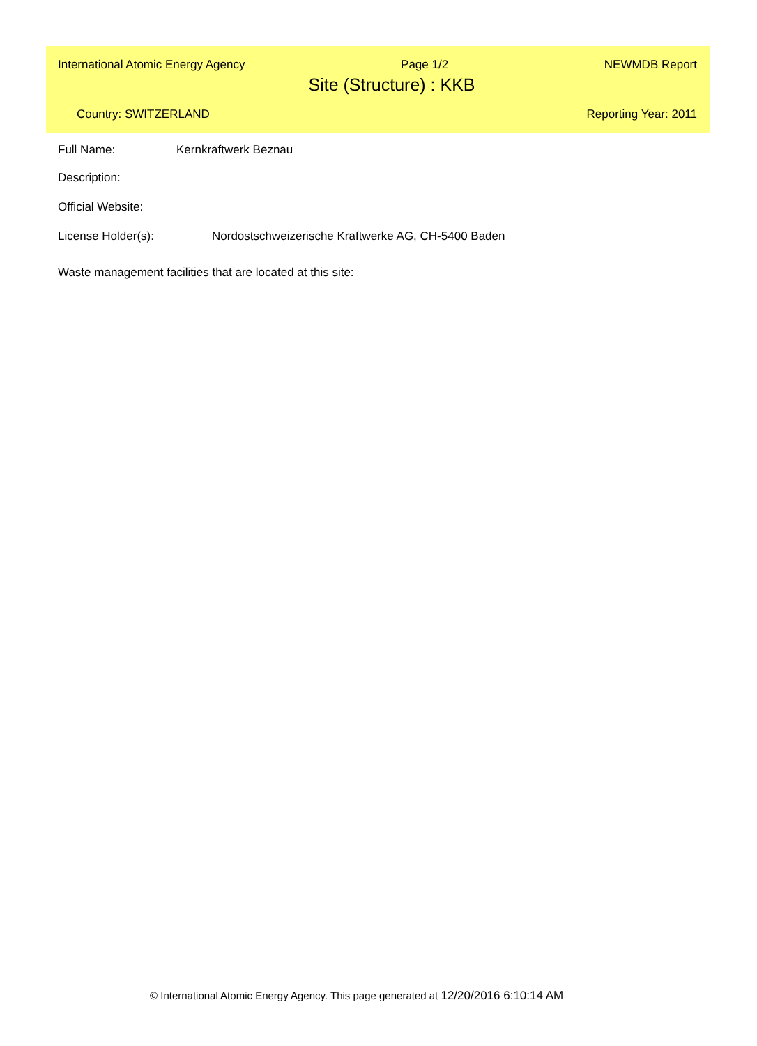International Atomic Energy Agency Page 1/2 NEWMDB Report
Site (Structure) : KKB
Country: SWITZERLAND Reporting Year: 2011
Full Name: Kernkraftwerk Beznau
Description:
Official Website:
License Holder(s): Nordostschweizerische Kraftwerke AG, CH-5400 Baden
Waste management facilities that are located at this site:
© International Atomic Energy Agency. This page generated at 12/20/2016 6:10:14 AM